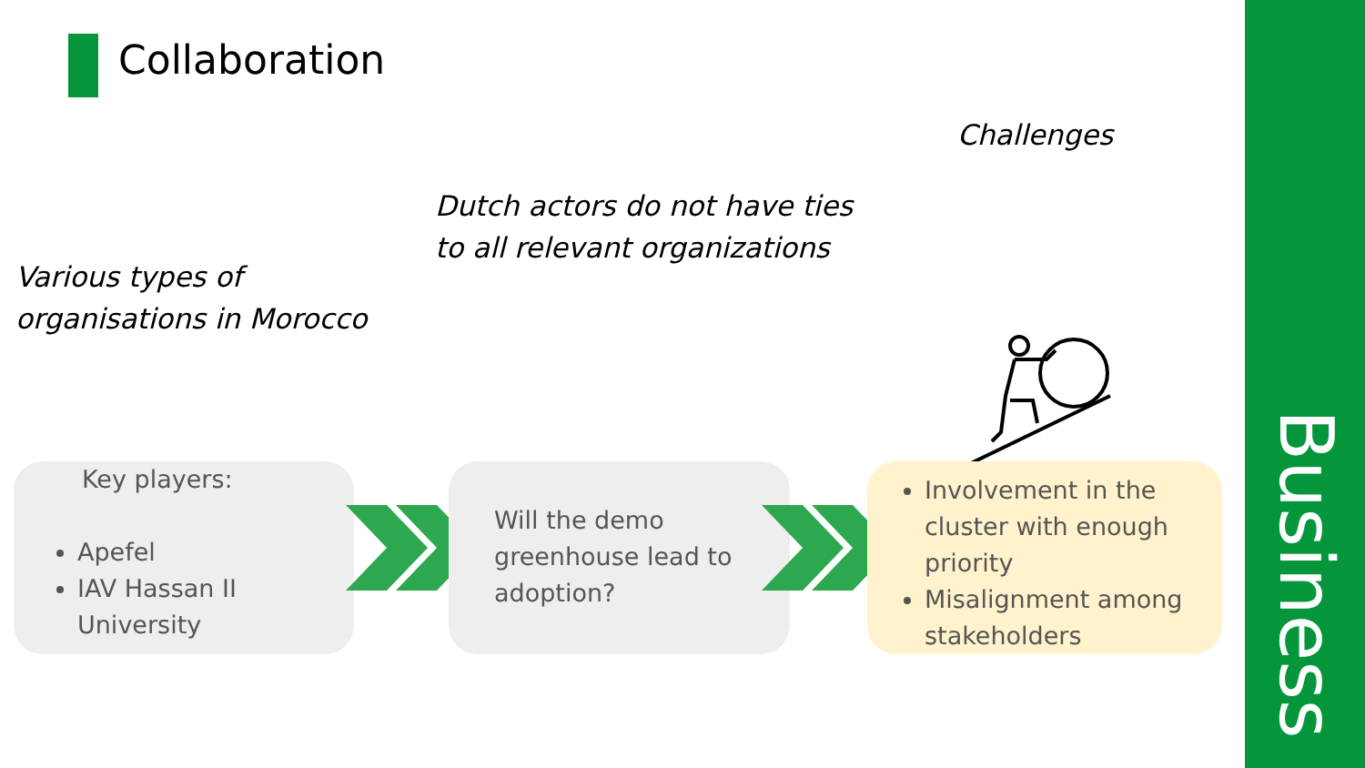Collaboration
Challenges
Dutch actors do not have ties
to all relevant organizations
Various types of
organisations in Morocco
Key players:
Apefel
IAV Hassan II University
Will the demo greenhouse lead to adoption?
Involvement in the cluster with enough priority
Misalignment among stakeholders
Business